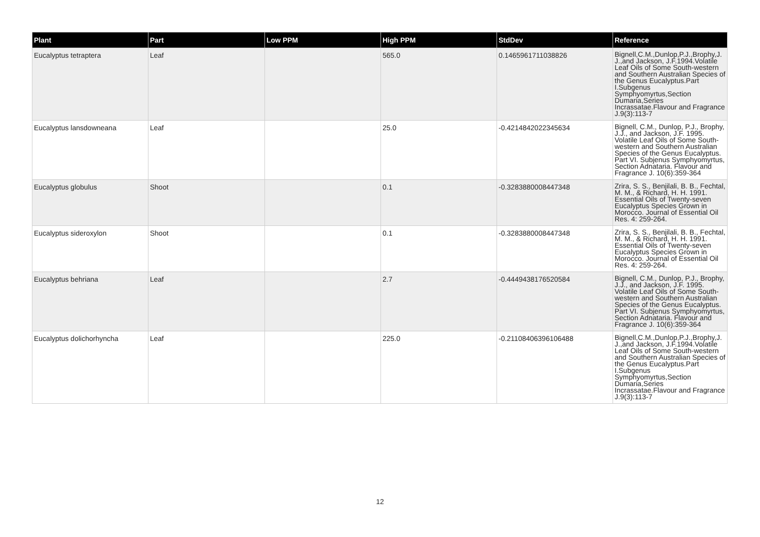| Plant | Part | Low PPM | High PPM | StdDev | Reference |
| --- | --- | --- | --- | --- | --- |
| Eucalyptus tetraptera | Leaf | | 565.0 | 0.1465961711038826 | Bignell,C.M.,Dunlop,P.J.,Brophy,J. J.,and Jackson, J.F.1994.Volatile Leaf Oils of Some South-western and Southern Australian Species of the Genus Eucalyptus.Part I.Subgenus Symphyomyrtus,Section Dumaria,Series Incrassatae.Flavour and Fragrance J.9(3):113-7 |
| Eucalyptus lansdowneana | Leaf | | 25.0 | -0.4214842022345634 | Bignell, C.M., Dunlop, P.J., Brophy, J.J., and Jackson, J.F. 1995. Volatile Leaf Oils of Some South-western and Southern Australian Species of the Genus Eucalyptus. Part VI. Subjenus Symphyomyrtus, Section Adnataria. Flavour and Fragrance J. 10(6):359-364 |
| Eucalyptus globulus | Shoot | | 0.1 | -0.3283880008447348 | Zrira, S. S., Benjilali, B. B., Fechtal, M. M., & Richard, H. H. 1991. Essential Oils of Twenty-seven Eucalyptus Species Grown in Morocco. Journal of Essential Oil Res. 4: 259-264. |
| Eucalyptus sideroxylon | Shoot | | 0.1 | -0.3283880008447348 | Zrira, S. S., Benjilali, B. B., Fechtal, M. M., & Richard, H. H. 1991. Essential Oils of Twenty-seven Eucalyptus Species Grown in Morocco. Journal of Essential Oil Res. 4: 259-264. |
| Eucalyptus behriana | Leaf | | 2.7 | -0.4449438176520584 | Bignell, C.M., Dunlop, P.J., Brophy, J.J., and Jackson, J.F. 1995. Volatile Leaf Oils of Some South-western and Southern Australian Species of the Genus Eucalyptus. Part VI. Subjenus Symphyomyrtus, Section Adnataria. Flavour and Fragrance J. 10(6):359-364 |
| Eucalyptus dolichorhyncha | Leaf | | 225.0 | -0.21108406396106488 | Bignell,C.M.,Dunlop,P.J.,Brophy,J. J.,and Jackson, J.F.1994.Volatile Leaf Oils of Some South-western and Southern Australian Species of the Genus Eucalyptus.Part I.Subgenus Symphyomyrtus,Section Dumaria,Series Incrassatae.Flavour and Fragrance J.9(3):113-7 |
12